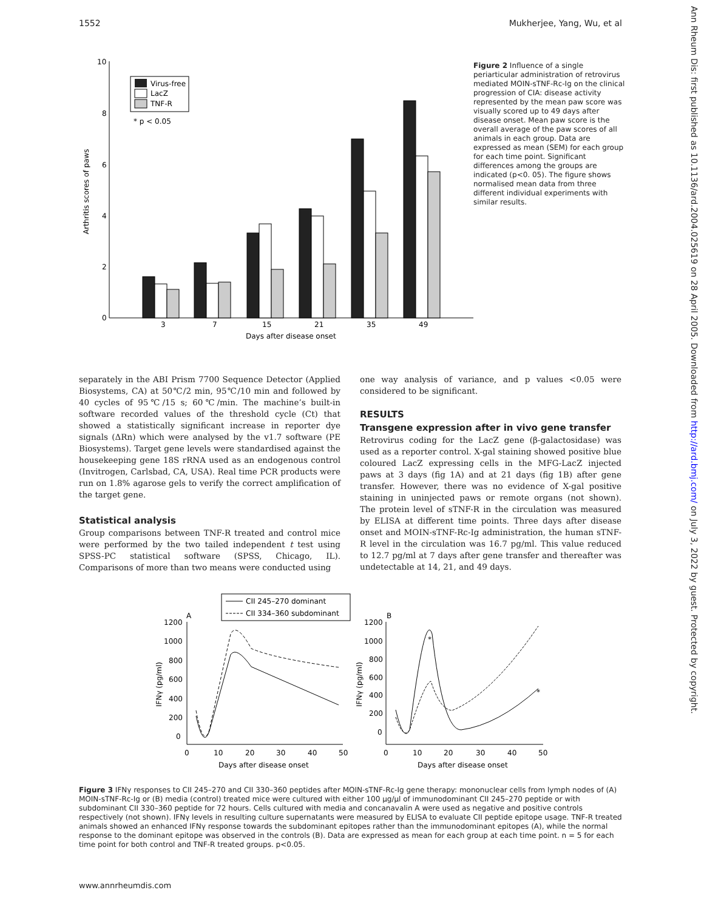1552 Mukherjee, Yang, Wu, et al
Ann Rheum Dis: first published as 10.1136/ard.2004.025619 on 28 April 2005. Downloaded from http://ard.bmj.com/ on July 3, 2022 by guest. Protected by copyright.
10
8
6
4
2
0
Arthritis scores of paws
Virus-free
LacZ
TNF-R
* p < 0.05
3
7
15
21
35
49
Days after disease onset
Figure 2 Influence of a single periarticular administration of retrovirus mediated MOIN-sTNF-Rc-Ig on the clinical progression of CIA: disease activity represented by the mean paw score was visually scored up to 49 days after disease onset. Mean paw score is the overall average of the paw scores of all animals in each group. Data are expressed as mean (SEM) for each group for each time point. Significant differences among the groups are indicated (p<0. 05). The figure shows normalised mean data from three different individual experiments with similar results.
separately in the ABI Prism 7700 Sequence Detector (Applied Biosystems, CA) at 50℃/2 min, 95℃/10 min and followed by 40 cycles of 95℃/15 s; 60℃/min. The machine’s built-in software recorded values of the threshold cycle (Ct) that showed a statistically significant increase in reporter dye signals (ΔRn) which were analysed by the v1.7 software (PE Biosystems). Target gene levels were standardised against the housekeeping gene 18S rRNA used as an endogenous control (Invitrogen, Carlsbad, CA, USA). Real time PCR products were run on 1.8% agarose gels to verify the correct amplification of the target gene.
Statistical analysis
Group comparisons between TNF-R treated and control mice were performed by the two tailed independent t test using SPSS-PC statistical software (SPSS, Chicago, IL). Comparisons of more than two means were conducted using
one way analysis of variance, and p values <0.05 were considered to be significant.
RESULTS
Transgene expression after in vivo gene transfer
Retrovirus coding for the LacZ gene (β-galactosidase) was used as a reporter control. X-gal staining showed positive blue coloured LacZ expressing cells in the MFG-LacZ injected paws at 3 days (fig 1A) and at 21 days (fig 1B) after gene transfer. However, there was no evidence of X-gal positive staining in uninjected paws or remote organs (not shown). The protein level of sTNF-R in the circulation was measured by ELISA at different time points. Three days after disease onset and MOIN-sTNF-Rc-Ig administration, the human sTNF-R level in the circulation was 16.7 pg/ml. This value reduced to 12.7 pg/ml at 7 days after gene transfer and thereafter was undetectable at 14, 21, and 49 days.
CII 245–270 dominant
CII 334–360 subdominant
A
B
1200
1000
800
600
400
200
0
IFNγ (pg/ml)
0
10
20
30
40
50
Days after disease onset
1200
1000
800
600
400
200
0
IFNγ (pg/ml)
0
10
20
30
40
50
Days after disease onset
*
*
Figure 3 IFNγ responses to CII 245–270 and CII 330–360 peptides after MOIN-sTNF-Rc-Ig gene therapy: mononuclear cells from lymph nodes of (A) MOIN-sTNF-Rc-Ig or (B) media (control) treated mice were cultured with either 100 μg/μl of immunodominant CII 245–270 peptide or with subdominant CII 330–360 peptide for 72 hours. Cells cultured with media and concanavalin A were used as negative and positive controls respectively (not shown). IFNγ levels in resulting culture supernatants were measured by ELISA to evaluate CII peptide epitope usage. TNF-R treated animals showed an enhanced IFNγ response towards the subdominant epitopes rather than the immunodominant epitopes (A), while the normal response to the dominant epitope was observed in the controls (B). Data are expressed as mean for each group at each time point. n = 5 for each time point for both control and TNF-R treated groups. p<0.05.
www.annrheumdis.com